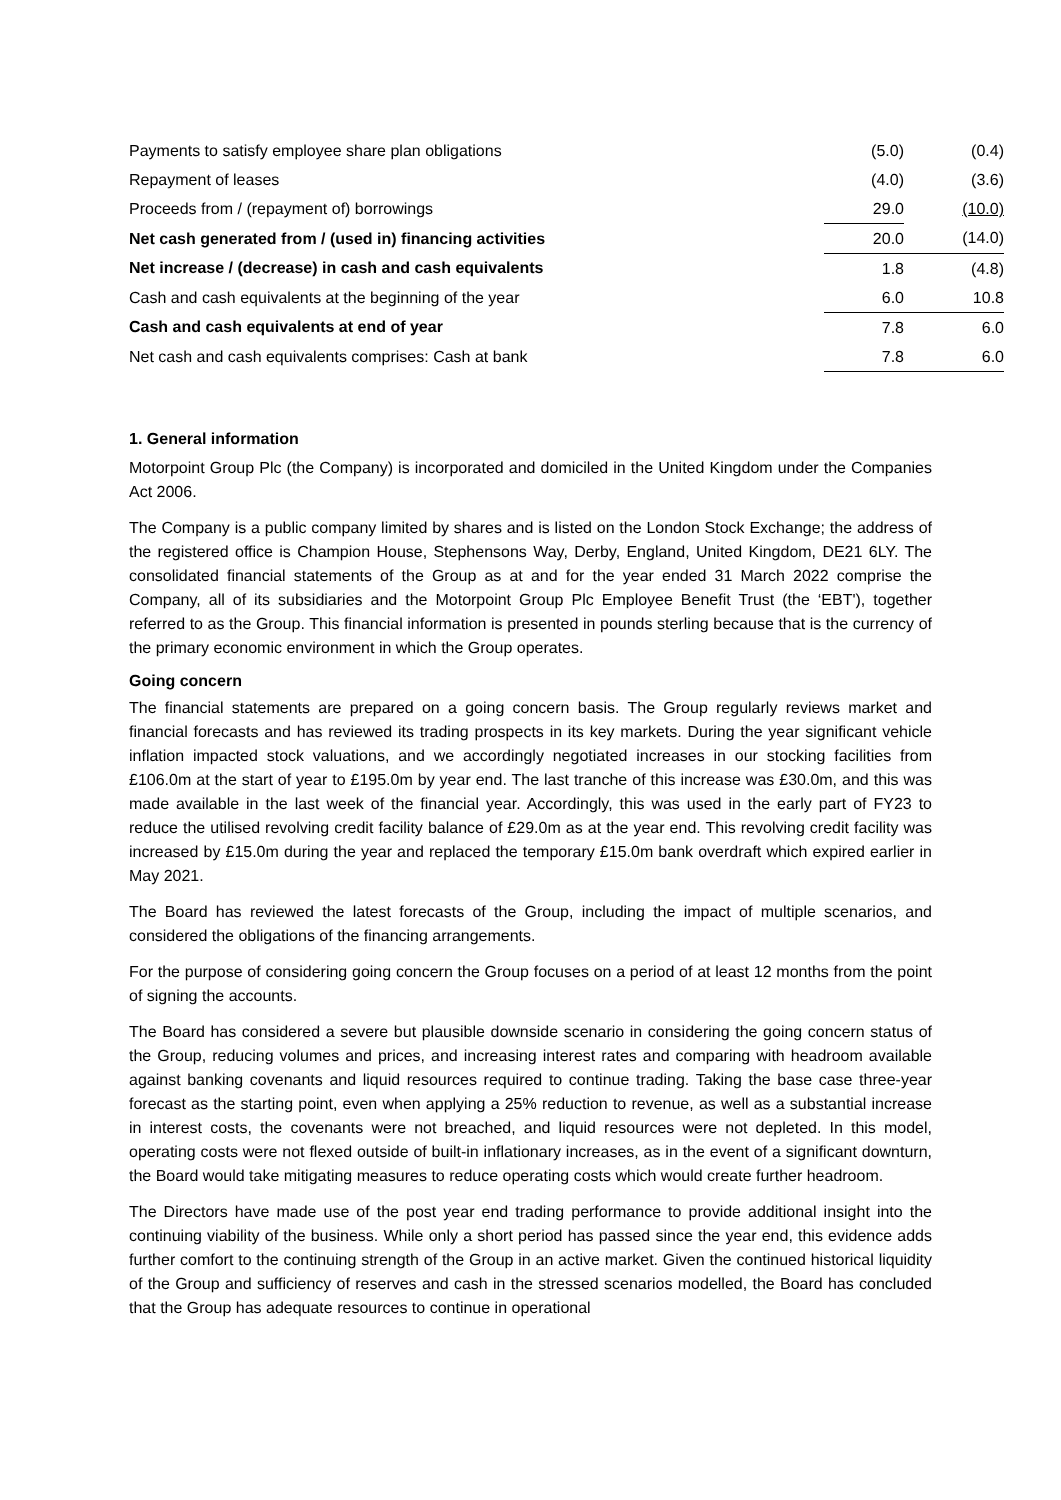| Payments to satisfy employee share plan obligations | (5.0) | | (0.4) |
| Repayment of leases | (4.0) | | (3.6) |
| Proceeds from / (repayment of) borrowings | 29.0 | | (10.0) |
| Net cash generated from / (used in) financing activities | 20.0 | | (14.0) |
| Net increase / (decrease) in cash and cash equivalents | 1.8 | | (4.8) |
| Cash and cash equivalents at the beginning of the year | 6.0 | | 10.8 |
| Cash and cash equivalents at end of year | 7.8 | | 6.0 |
| Net cash and cash equivalents comprises: Cash at bank | 7.8 | | 6.0 |
1. General information
Motorpoint Group Plc (the Company) is incorporated and domiciled in the United Kingdom under the Companies Act 2006.
The Company is a public company limited by shares and is listed on the London Stock Exchange; the address of the registered office is Champion House, Stephensons Way, Derby, England, United Kingdom, DE21 6LY. The consolidated financial statements of the Group as at and for the year ended 31 March 2022 comprise the Company, all of its subsidiaries and the Motorpoint Group Plc Employee Benefit Trust (the ‘EBT'), together referred to as the Group. This financial information is presented in pounds sterling because that is the currency of the primary economic environment in which the Group operates.
Going concern
The financial statements are prepared on a going concern basis. The Group regularly reviews market and financial forecasts and has reviewed its trading prospects in its key markets. During the year significant vehicle inflation impacted stock valuations, and we accordingly negotiated increases in our stocking facilities from £106.0m at the start of year to £195.0m by year end. The last tranche of this increase was £30.0m, and this was made available in the last week of the financial year. Accordingly, this was used in the early part of FY23 to reduce the utilised revolving credit facility balance of £29.0m as at the year end. This revolving credit facility was increased by £15.0m during the year and replaced the temporary £15.0m bank overdraft which expired earlier in May 2021.
The Board has reviewed the latest forecasts of the Group, including the impact of multiple scenarios, and considered the obligations of the financing arrangements.
For the purpose of considering going concern the Group focuses on a period of at least 12 months from the point of signing the accounts.
The Board has considered a severe but plausible downside scenario in considering the going concern status of the Group, reducing volumes and prices, and increasing interest rates and comparing with headroom available against banking covenants and liquid resources required to continue trading. Taking the base case three-year forecast as the starting point, even when applying a 25% reduction to revenue, as well as a substantial increase in interest costs, the covenants were not breached, and liquid resources were not depleted. In this model, operating costs were not flexed outside of built-in inflationary increases, as in the event of a significant downturn, the Board would take mitigating measures to reduce operating costs which would create further headroom.
The Directors have made use of the post year end trading performance to provide additional insight into the continuing viability of the business. While only a short period has passed since the year end, this evidence adds further comfort to the continuing strength of the Group in an active market. Given the continued historical liquidity of the Group and sufficiency of reserves and cash in the stressed scenarios modelled, the Board has concluded that the Group has adequate resources to continue in operational